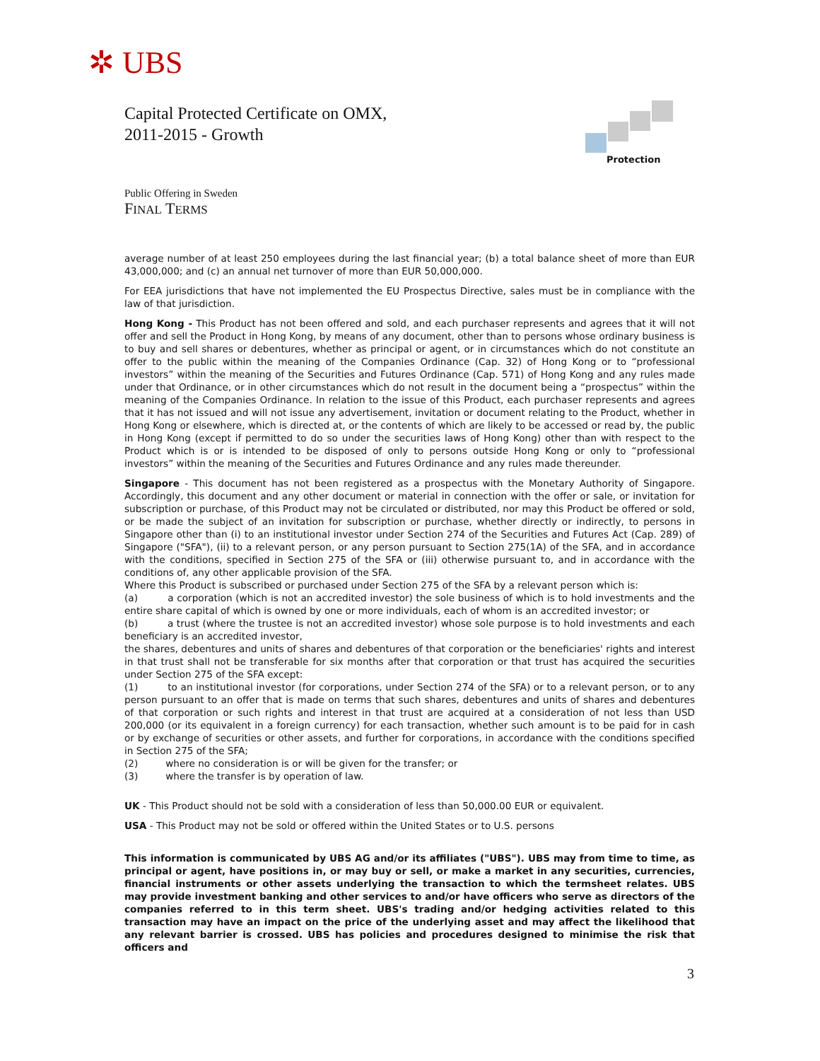✲ UBS
Capital Protected Certificate on OMX,
2011-2015 - Growth
Protection
Public Offering in Sweden
FINAL TERMS
average number of at least 250 employees during the last financial year; (b) a total balance sheet of more than EUR 43,000,000; and (c) an annual net turnover of more than EUR 50,000,000.
For EEA jurisdictions that have not implemented the EU Prospectus Directive, sales must be in compliance with the law of that jurisdiction.
Hong Kong - This Product has not been offered and sold, and each purchaser represents and agrees that it will not offer and sell the Product in Hong Kong, by means of any document, other than to persons whose ordinary business is to buy and sell shares or debentures, whether as principal or agent, or in circumstances which do not constitute an offer to the public within the meaning of the Companies Ordinance (Cap. 32) of Hong Kong or to “professional investors” within the meaning of the Securities and Futures Ordinance (Cap. 571) of Hong Kong and any rules made under that Ordinance, or in other circumstances which do not result in the document being a “prospectus” within the meaning of the Companies Ordinance. In relation to the issue of this Product, each purchaser represents and agrees that it has not issued and will not issue any advertisement, invitation or document relating to the Product, whether in Hong Kong or elsewhere, which is directed at, or the contents of which are likely to be accessed or read by, the public in Hong Kong (except if permitted to do so under the securities laws of Hong Kong) other than with respect to the Product which is or is intended to be disposed of only to persons outside Hong Kong or only to “professional investors” within the meaning of the Securities and Futures Ordinance and any rules made thereunder.
Singapore - This document has not been registered as a prospectus with the Monetary Authority of Singapore. Accordingly, this document and any other document or material in connection with the offer or sale, or invitation for subscription or purchase, of this Product may not be circulated or distributed, nor may this Product be offered or sold, or be made the subject of an invitation for subscription or purchase, whether directly or indirectly, to persons in Singapore other than (i) to an institutional investor under Section 274 of the Securities and Futures Act (Cap. 289) of Singapore ("SFA"), (ii) to a relevant person, or any person pursuant to Section 275(1A) of the SFA, and in accordance with the conditions, specified in Section 275 of the SFA or (iii) otherwise pursuant to, and in accordance with the conditions of, any other applicable provision of the SFA.
Where this Product is subscribed or purchased under Section 275 of the SFA by a relevant person which is:
(a) a corporation (which is not an accredited investor) the sole business of which is to hold investments and the entire share capital of which is owned by one or more individuals, each of whom is an accredited investor; or
(b) a trust (where the trustee is not an accredited investor) whose sole purpose is to hold investments and each beneficiary is an accredited investor,
the shares, debentures and units of shares and debentures of that corporation or the beneficiaries' rights and interest in that trust shall not be transferable for six months after that corporation or that trust has acquired the securities under Section 275 of the SFA except:
(1) to an institutional investor (for corporations, under Section 274 of the SFA) or to a relevant person, or to any person pursuant to an offer that is made on terms that such shares, debentures and units of shares and debentures of that corporation or such rights and interest in that trust are acquired at a consideration of not less than USD 200,000 (or its equivalent in a foreign currency) for each transaction, whether such amount is to be paid for in cash or by exchange of securities or other assets, and further for corporations, in accordance with the conditions specified in Section 275 of the SFA;
(2) where no consideration is or will be given for the transfer; or
(3) where the transfer is by operation of law.
UK - This Product should not be sold with a consideration of less than 50,000.00 EUR or equivalent.
USA - This Product may not be sold or offered within the United States or to U.S. persons
This information is communicated by UBS AG and/or its affiliates ("UBS"). UBS may from time to time, as principal or agent, have positions in, or may buy or sell, or make a market in any securities, currencies, financial instruments or other assets underlying the transaction to which the termsheet relates. UBS may provide investment banking and other services to and/or have officers who serve as directors of the companies referred to in this term sheet. UBS's trading and/or hedging activities related to this transaction may have an impact on the price of the underlying asset and may affect the likelihood that any relevant barrier is crossed. UBS has policies and procedures designed to minimise the risk that officers and
3